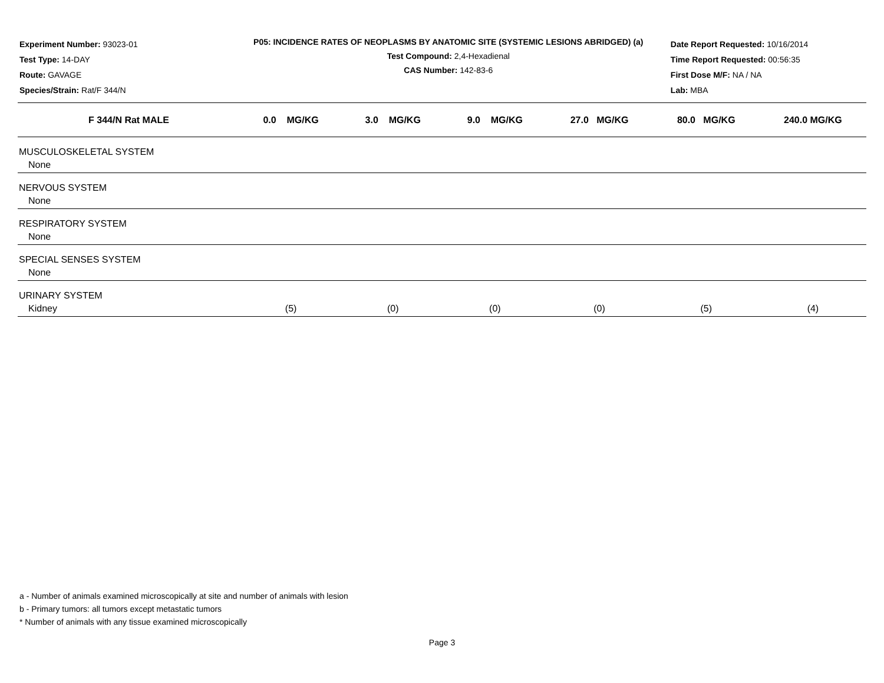Experiment Number: 93023-01
Test Type: 14-DAY
Route: GAVAGE
Species/Strain: Rat/F 344/N
P05: INCIDENCE RATES OF NEOPLASMS BY ANATOMIC SITE (SYSTEMIC LESIONS ABRIDGED) (a)
Test Compound: 2,4-Hexadienal
CAS Number: 142-83-6
Date Report Requested: 10/16/2014
Time Report Requested: 00:56:35
First Dose M/F: NA / NA
Lab: MBA
| F 344/N Rat MALE | 0.0 MG/KG | 3.0 MG/KG | 9.0 MG/KG | 27.0 MG/KG | 80.0 MG/KG | 240.0 MG/KG |
| --- | --- | --- | --- | --- | --- | --- |
| MUSCULOSKELETAL SYSTEM | | | | | | |
| None | | | | | | |
| NERVOUS SYSTEM | | | | | | |
| None | | | | | | |
| RESPIRATORY SYSTEM | | | | | | |
| None | | | | | | |
| SPECIAL SENSES SYSTEM | | | | | | |
| None | | | | | | |
| URINARY SYSTEM | | | | | | |
| Kidney | (5) | (0) | (0) | (0) | (5) | (4) |
a - Number of animals examined microscopically at site and number of animals with lesion
b - Primary tumors: all tumors except metastatic tumors
* Number of animals with any tissue examined microscopically
Page 3